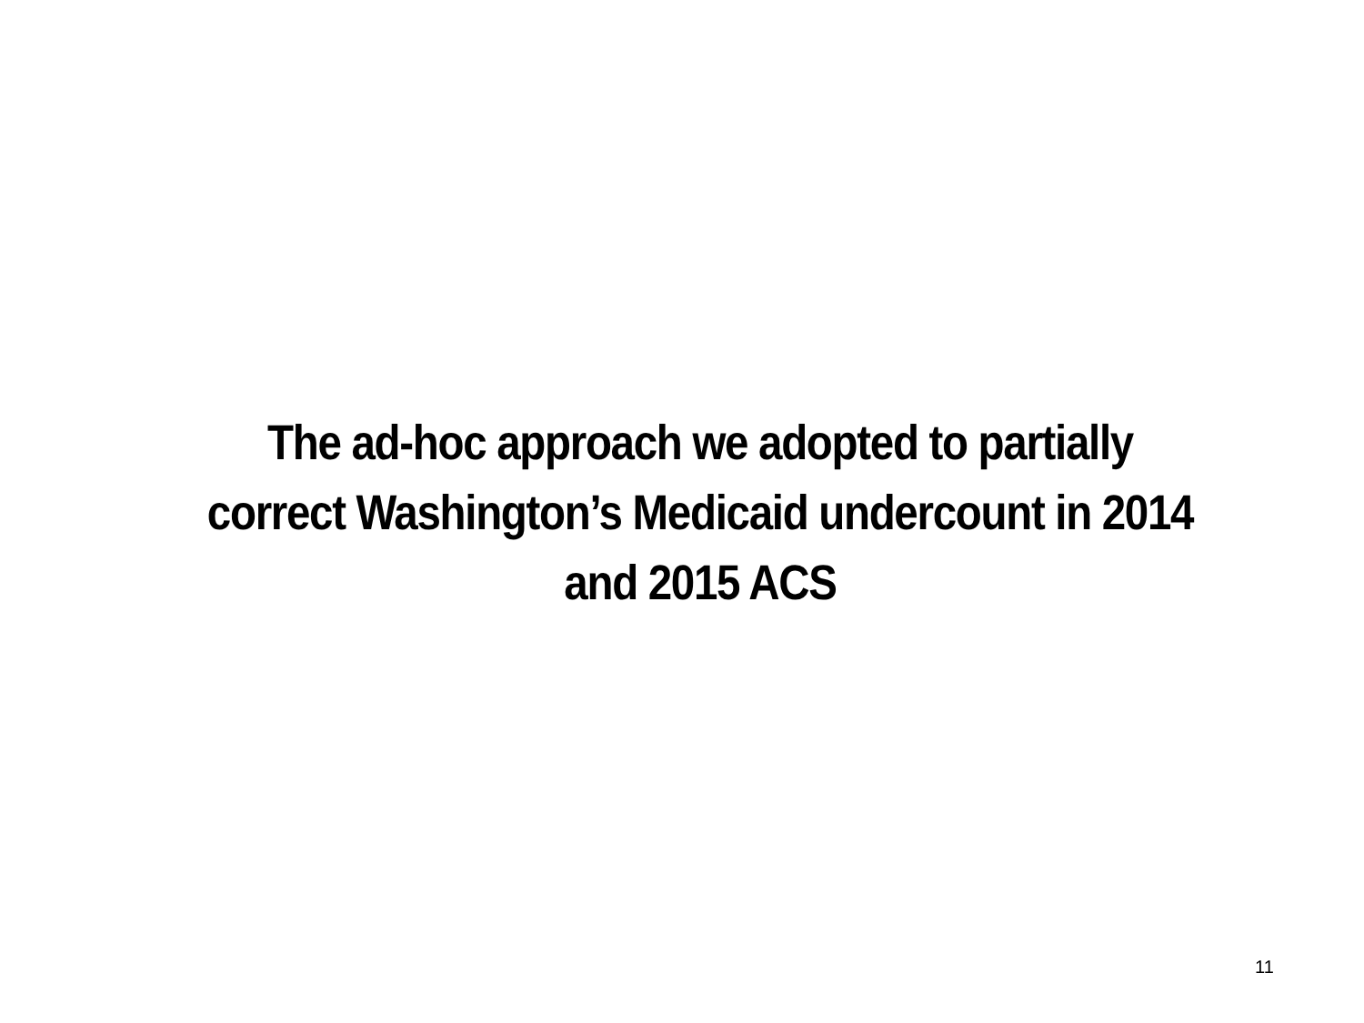The ad-hoc approach we adopted to partially correct Washington’s Medicaid undercount in 2014 and 2015 ACS
11